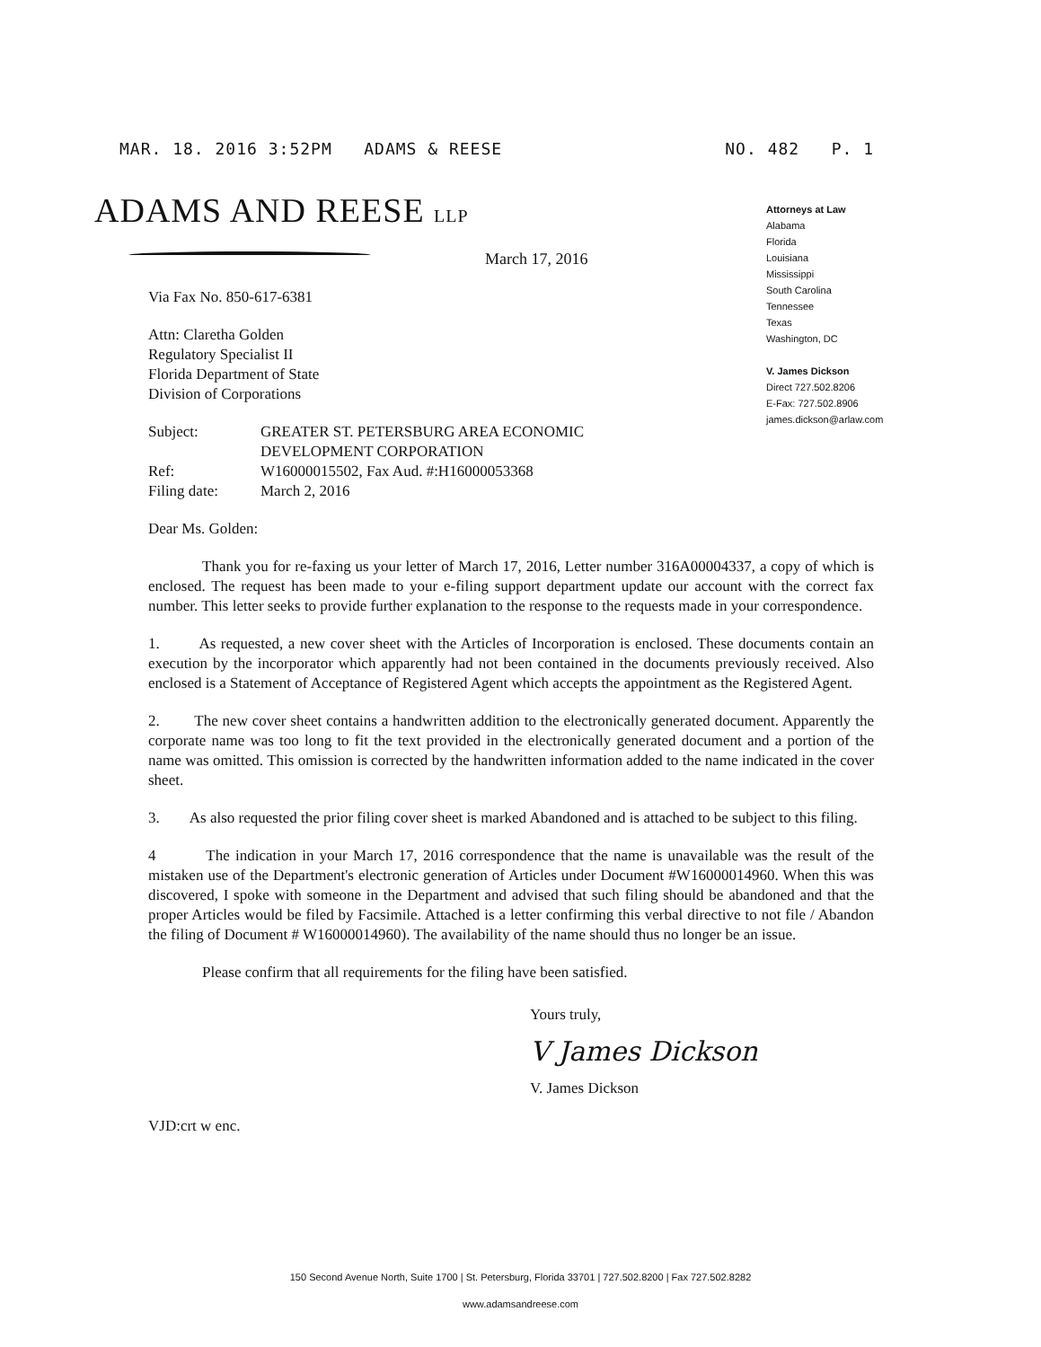MAR. 18. 2016 3:52PM ADAMS & REESE NO. 482 P. 1
ADAMS AND REESE LLP
Attorneys at Law
Alabama
Florida
Louisiana
Mississippi
South Carolina
Tennessee
Texas
Washington, DC
V. James Dickson
Direct 727.502.8206
E-Fax: 727.502.8906
james.dickson@arlaw.com
March 17, 2016
Via Fax No. 850-617-6381
Attn: Claretha Golden
Regulatory Specialist II
Florida Department of State
Division of Corporations
| Subject: | GREATER ST. PETERSBURG AREA ECONOMIC DEVELOPMENT CORPORATION |
| Ref: | W16000015502, Fax Aud. #:H16000053368 |
| Filing date: | March 2, 2016 |
Dear Ms. Golden:
Thank you for re-faxing us your letter of March 17, 2016, Letter number 316A00004337, a copy of which is enclosed. The request has been made to your e-filing support department update our account with the correct fax number. This letter seeks to provide further explanation to the response to the requests made in your correspondence.
1. As requested, a new cover sheet with the Articles of Incorporation is enclosed. These documents contain an execution by the incorporator which apparently had not been contained in the documents previously received. Also enclosed is a Statement of Acceptance of Registered Agent which accepts the appointment as the Registered Agent.
2. The new cover sheet contains a handwritten addition to the electronically generated document. Apparently the corporate name was too long to fit the text provided in the electronically generated document and a portion of the name was omitted. This omission is corrected by the handwritten information added to the name indicated in the cover sheet.
3. As also requested the prior filing cover sheet is marked Abandoned and is attached to be subject to this filing.
4 The indication in your March 17, 2016 correspondence that the name is unavailable was the result of the mistaken use of the Department's electronic generation of Articles under Document #W16000014960. When this was discovered, I spoke with someone in the Department and advised that such filing should be abandoned and that the proper Articles would be filed by Facsimile. Attached is a letter confirming this verbal directive to not file / Abandon the filing of Document # W16000014960). The availability of the name should thus no longer be an issue.
Please confirm that all requirements for the filing have been satisfied.
Yours truly,
V James Dickson
V. James Dickson
VJD:crt w enc.
150 Second Avenue North, Suite 1700 | St. Petersburg, Florida 33701 | 727.502.8200 | Fax 727.502.8282
www.adamsandreese.com